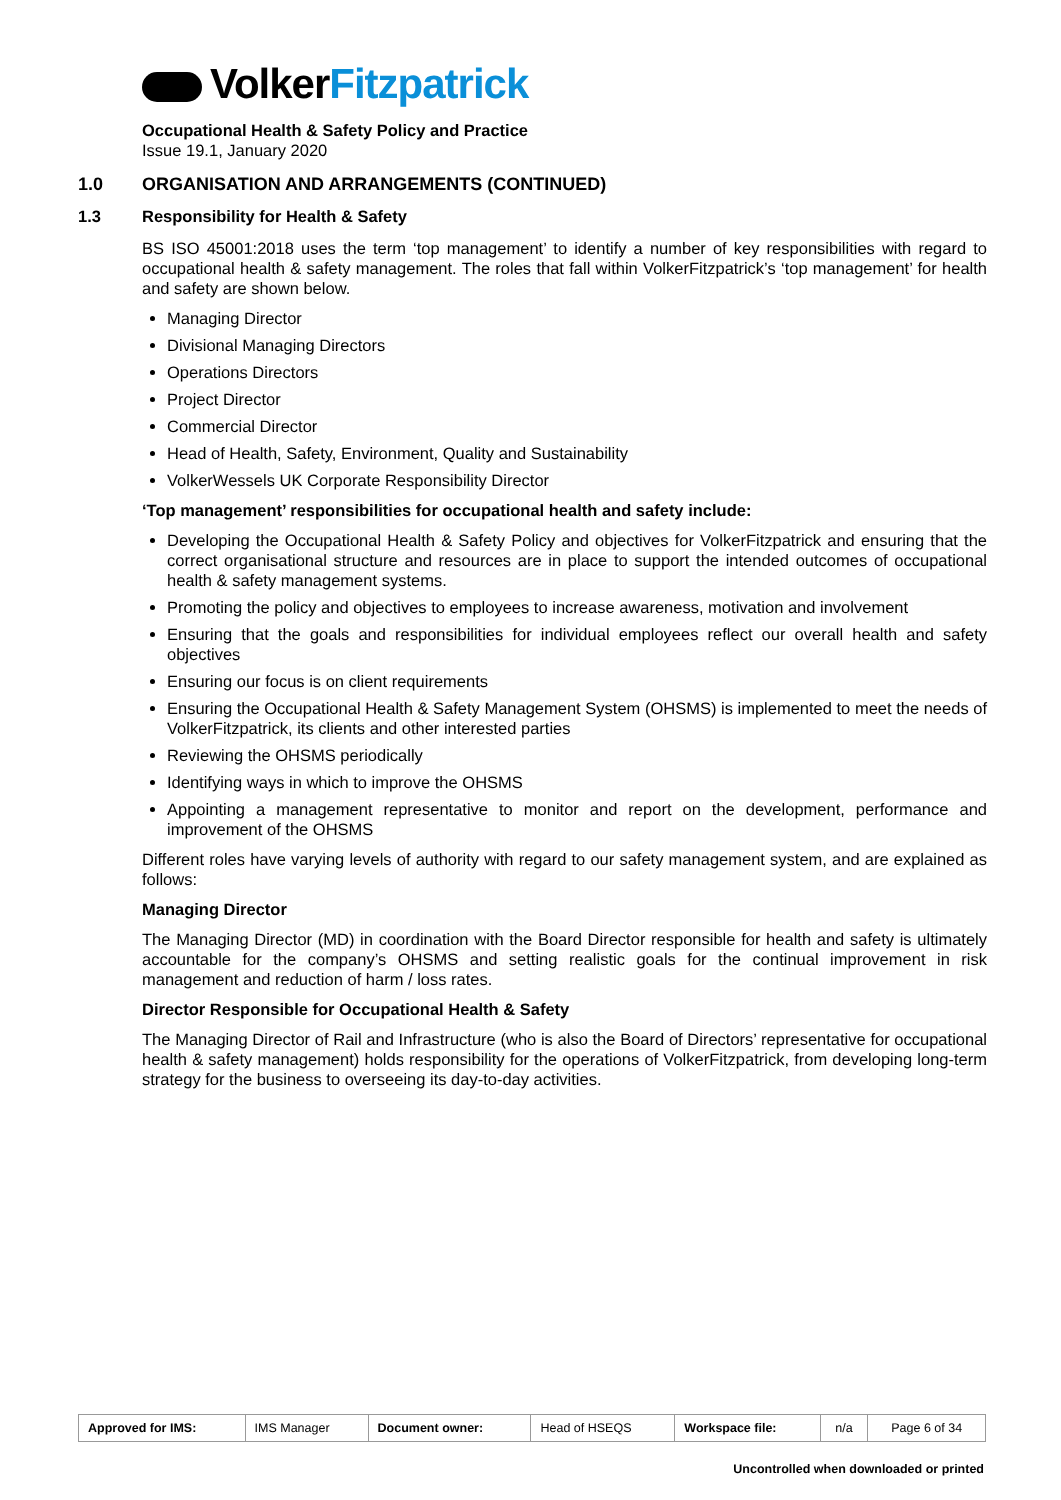VolkerFitzpatrick
Occupational Health & Safety Policy and Practice
Issue 19.1, January 2020
1.0 ORGANISATION AND ARRANGEMENTS (CONTINUED)
1.3 Responsibility for Health & Safety
BS ISO 45001:2018 uses the term ‘top management’ to identify a number of key responsibilities with regard to occupational health & safety management. The roles that fall within VolkerFitzpatrick’s ‘top management’ for health and safety are shown below.
Managing Director
Divisional Managing Directors
Operations Directors
Project Director
Commercial Director
Head of Health, Safety, Environment, Quality and Sustainability
VolkerWessels UK Corporate Responsibility Director
‘Top management’ responsibilities for occupational health and safety include:
Developing the Occupational Health & Safety Policy and objectives for VolkerFitzpatrick and ensuring that the correct organisational structure and resources are in place to support the intended outcomes of occupational health & safety management systems.
Promoting the policy and objectives to employees to increase awareness, motivation and involvement
Ensuring that the goals and responsibilities for individual employees reflect our overall health and safety objectives
Ensuring our focus is on client requirements
Ensuring the Occupational Health & Safety Management System (OHSMS) is implemented to meet the needs of VolkerFitzpatrick, its clients and other interested parties
Reviewing the OHSMS periodically
Identifying ways in which to improve the OHSMS
Appointing a management representative to monitor and report on the development, performance and improvement of the OHSMS
Different roles have varying levels of authority with regard to our safety management system, and are explained as follows:
Managing Director
The Managing Director (MD) in coordination with the Board Director responsible for health and safety is ultimately accountable for the company’s OHSMS and setting realistic goals for the continual improvement in risk management and reduction of harm / loss rates.
Director Responsible for Occupational Health & Safety
The Managing Director of Rail and Infrastructure (who is also the Board of Directors’ representative for occupational health & safety management) holds responsibility for the operations of VolkerFitzpatrick, from developing long-term strategy for the business to overseeing its day-to-day activities.
| Approved for IMS: | IMS Manager | Document owner: | Head of HSEQS | Workspace file: | n/a | Page 6 of 34 |
Uncontrolled when downloaded or printed